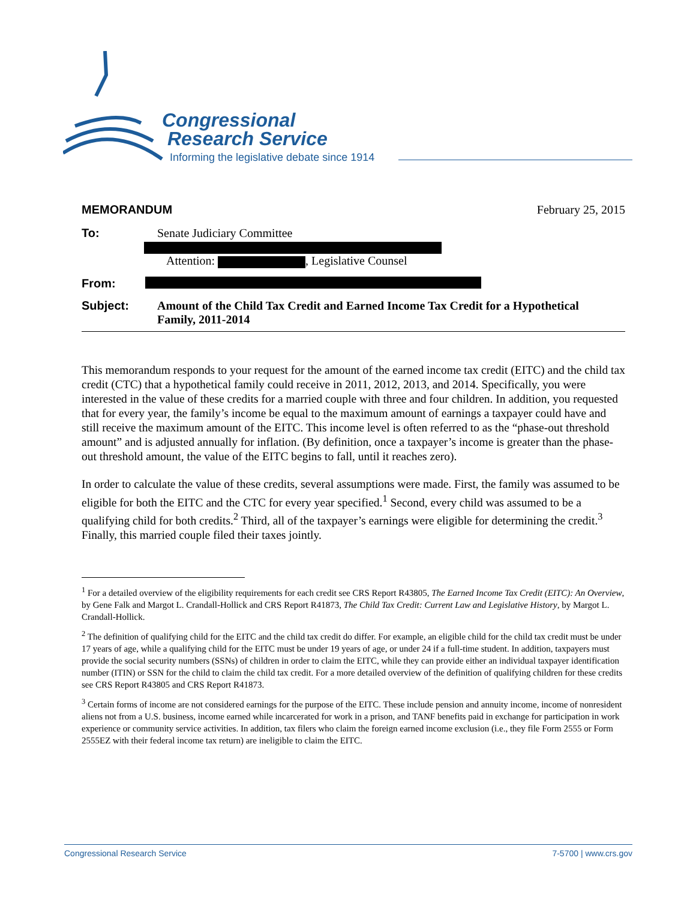Congressional
Research Service
Informing the legislative debate since 1914
MEMORANDUM February 25, 2015
To: Senate Judiciary Committee
Attention: , Legislative Counsel
From:
Subject: Amount of the Child Tax Credit and Earned Income Tax Credit for a Hypothetical Family, 2011-2014
This memorandum responds to your request for the amount of the earned income tax credit (EITC) and the child tax credit (CTC) that a hypothetical family could receive in 2011, 2012, 2013, and 2014. Specifically, you were interested in the value of these credits for a married couple with three and four children. In addition, you requested that for every year, the family’s income be equal to the maximum amount of earnings a taxpayer could have and still receive the maximum amount of the EITC. This income level is often referred to as the “phase-out threshold amount” and is adjusted annually for inflation. (By definition, once a taxpayer’s income is greater than the phase-out threshold amount, the value of the EITC begins to fall, until it reaches zero).
In order to calculate the value of these credits, several assumptions were made. First, the family was assumed to be eligible for both the EITC and the CTC for every year specified.<sup>1</sup> Second, every child was assumed to be a qualifying child for both credits.<sup>2</sup> Third, all of the taxpayer’s earnings were eligible for determining the credit.<sup>3</sup> Finally, this married couple filed their taxes jointly.
<sup>1</sup> For a detailed overview of the eligibility requirements for each credit see CRS Report R43805, The Earned Income Tax Credit (EITC): An Overview, by Gene Falk and Margot L. Crandall-Hollick and CRS Report R41873, The Child Tax Credit: Current Law and Legislative History, by Margot L. Crandall-Hollick.
<sup>2</sup> The definition of qualifying child for the EITC and the child tax credit do differ. For example, an eligible child for the child tax credit must be under 17 years of age, while a qualifying child for the EITC must be under 19 years of age, or under 24 if a full-time student. In addition, taxpayers must provide the social security numbers (SSNs) of children in order to claim the EITC, while they can provide either an individual taxpayer identification number (ITIN) or SSN for the child to claim the child tax credit. For a more detailed overview of the definition of qualifying children for these credits see CRS Report R43805 and CRS Report R41873.
<sup>3</sup> Certain forms of income are not considered earnings for the purpose of the EITC. These include pension and annuity income, income of nonresident aliens not from a U.S. business, income earned while incarcerated for work in a prison, and TANF benefits paid in exchange for participation in work experience or community service activities. In addition, tax filers who claim the foreign earned income exclusion (i.e., they file Form 2555 or Form 2555EZ with their federal income tax return) are ineligible to claim the EITC.
Congressional Research Service 7-5700 | www.crs.gov